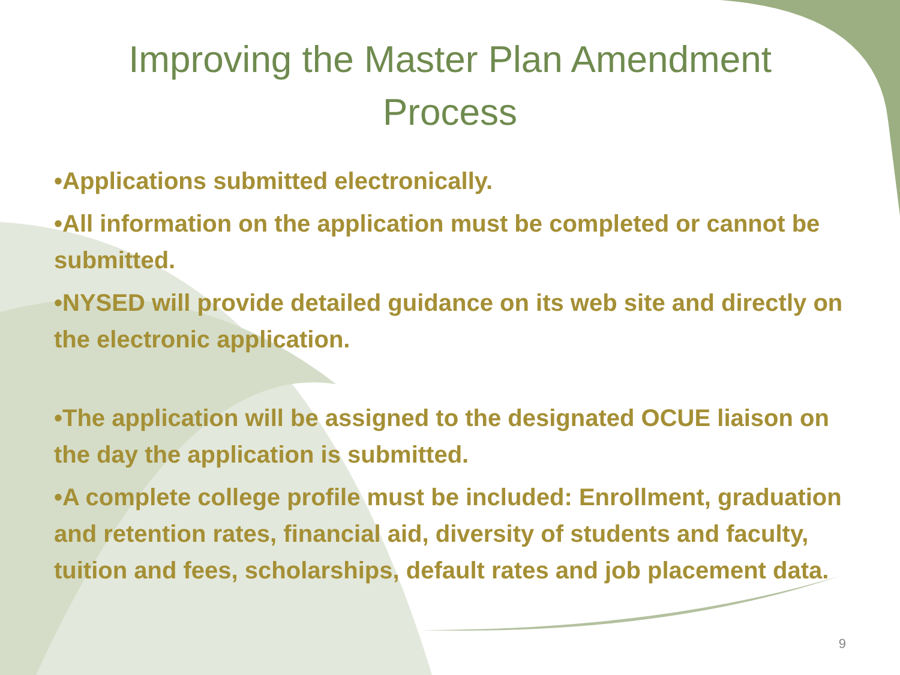Improving the Master Plan Amendment
Process
•Applications submitted electronically.
•All information on the application must be completed or cannot be submitted.
•NYSED will provide detailed guidance on its web site and directly on the electronic application.
•The application will be assigned to the designated OCUE liaison on the day the application is submitted.
•A complete college profile must be included: Enrollment, graduation and retention rates, financial aid, diversity of students and faculty, tuition and fees, scholarships, default rates and job placement data.
9